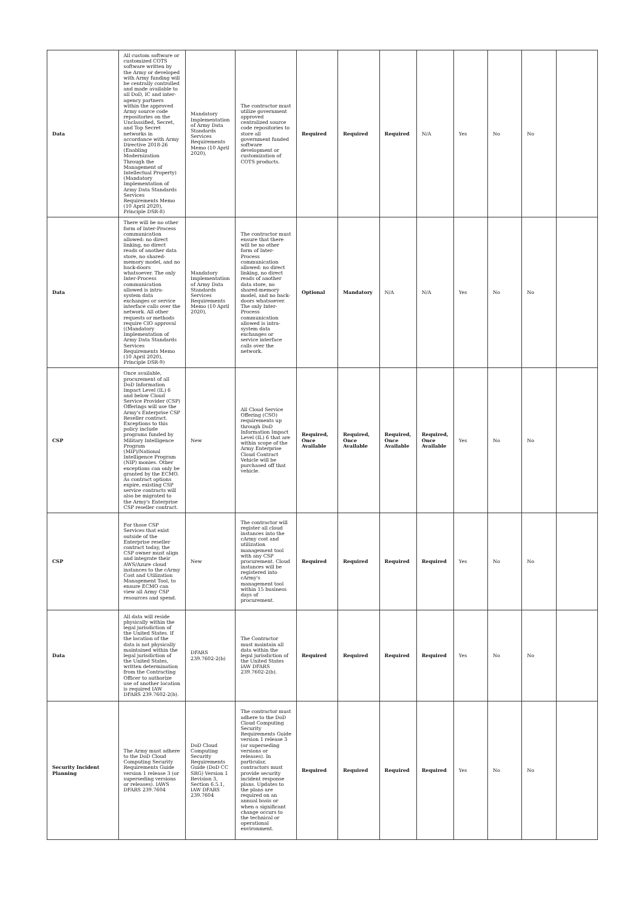| Data | All custom software or customized COTS software written by the Army or developed with Army funding will be centrally controlled and made available to all DoD, IC and inter-agency partners within the approved Army source code repositories on the Unclassified, Secret, and Top Secret networks in accordance with Army Directive 2018-26 (Enabling Modernization Through the Management of Intellectual Property) (Mandatory Implementation of Army Data Standards Services Requirements Memo (10 April 2020), Principle DSR-8) | Mandatory Implementation of Army Data Standards Services Requirements Memo (10 April 2020), | The contractor must utilize government approved centralized source code repositories to store all government funded software development or customization of COTS products. | Required | Required | Required | N/A | Yes | No | No | |
| Data | There will be no other form of Inter-Process communication allowed: no direct linking, no direct reads of another data store, no shared-memory model, and no back-doors whatsoever. The only Inter-Process communication allowed is intra-system data exchanges or service interface calls over the network. All other requests or methods require CIO approval ((Mandatory Implementation of Army Data Standards Services Requirements Memo (10 April 2020), Principle DSR-9) | Mandatory Implementation of Army Data Standards Services Requirements Memo (10 April 2020), | The contractor must ensure that there will be no other form of Inter-Process communication allowed: no direct linking, no direct reads of another data store, no shared-memory model, and no back-doors whatsoever. The only Inter-Process communication allowed is intra-system data exchanges or service interface calls over the network. | Optional | Mandatory | N/A | N/A | Yes | No | No | |
| CSP | Once available, procurement of all DoD Information Impact Level (IL) 6 and below Cloud Service Provider (CSP) Offerings will use the Army's Enterprise CSP Reseller contract. Exceptions to this policy include programs funded by Military Intelligence Program (MIP)/National Intelligence Program (NIP) monies. Other exceptions can only be granted by the ECMO. As contract options expire, existing CSP service contracts will also be migrated to the Army's Enterprise CSP reseller contract. | New | All Cloud Service Offering (CSO) requirements up through DoD Information Impact Level (IL) 6 that are within scope of the Army Enterprise Cloud Contract Vehicle will be purchased off that vehicle. | Required, Once Available | Required, Once Available | Required, Once Available | Required, Once Available | Yes | No | No | |
| CSP | For those CSP Services that exist outside of the Enterprise reseller contract today, the CSP owner must align and integrate their AWS/Azure cloud instances to the cArmy Cost and Utilization Management Tool, to ensure ECMO can view all Army CSP resources and spend. | New | The contractor will register all cloud instances into the cArmy cost and utilization management tool with any CSP procurement. Cloud instances will be registered into cArmy's management tool within 15 business days of procurement. | Required | Required | Required | Required | Yes | No | No | |
| Data | All data will reside physically within the legal jurisdiction of the United States. If the location of the data is not physically maintained within the legal jurisdiction of the United States, written determination from the Contracting Officer to authorize use of another location is required IAW DFARS 239.7602-2(b). | DFARS 239.7602-2(b) | The Contractor must maintain all data within the legal jurisdiction of the United States IAW DFARS 239.7602-2(b). | Required | Required | Required | Required | Yes | No | No | |
| Security Incident Planning | The Army must adhere to the DoD Cloud Computing Security Requirements Guide version 1 release 3 (or superseding versions or releases). IAWS DFARS 239.7604 | DoD Cloud Computing Security Requirements Guide (DoD CC SRG) Version 1 Revision 3, Section 6.5.1, IAW DFARS 239.7604 | The contractor must adhere to the DoD Cloud Computing Security Requirements Guide version 1 release 3 (or superseding versions or releases). In particular, contractors must provide security incident response plans. Updates to the plans are required on an annual basis or when a significant change occurs to the technical or operational environment. | Required | Required | Required | Required | Yes | No | No | |